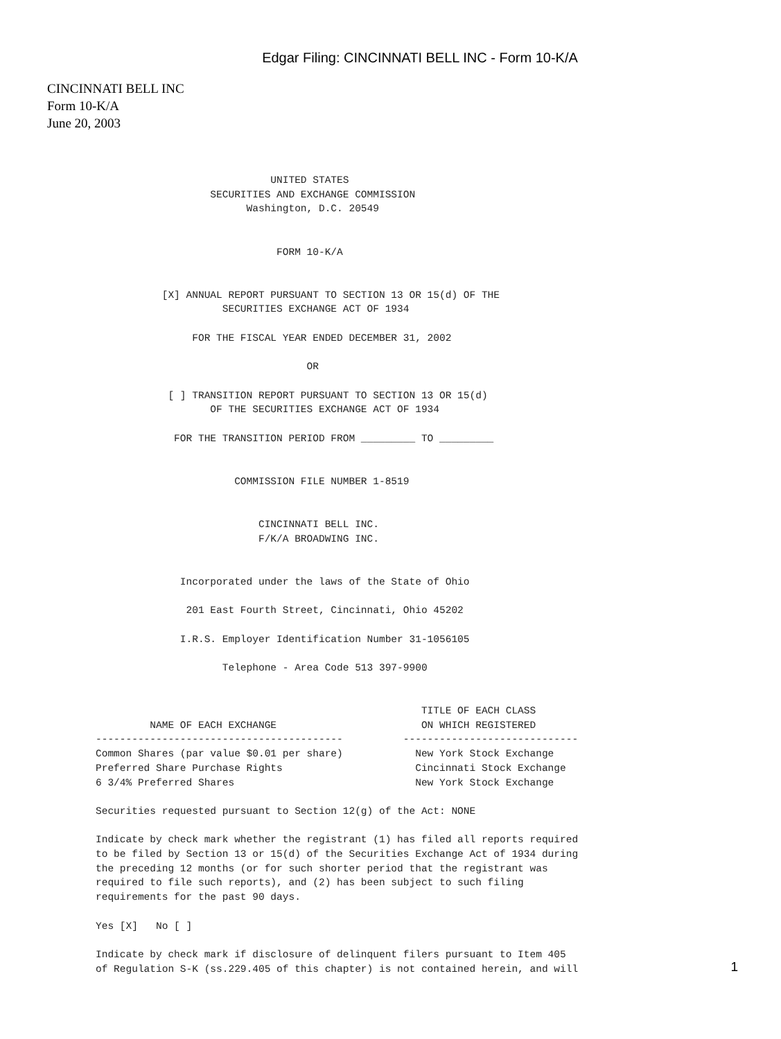Edgar Filing: CINCINNATI BELL INC - Form 10-K/A
CINCINNATI BELL INC
Form 10-K/A
June 20, 2003
                             UNITED STATES
                   SECURITIES AND EXCHANGE COMMISSION
                         Washington, D.C. 20549


                              FORM 10-K/A


           [X] ANNUAL REPORT PURSUANT TO SECTION 13 OR 15(d) OF THE
                     SECURITIES EXCHANGE ACT OF 1934

                FOR THE FISCAL YEAR ENDED DECEMBER 31, 2002

                                   OR

            [ ] TRANSITION REPORT PURSUANT TO SECTION 13 OR 15(d)
                   OF THE SECURITIES EXCHANGE ACT OF 1934

             FOR THE TRANSITION PERIOD FROM _________ TO _________


                       COMMISSION FILE NUMBER 1-8519


                           CINCINNATI BELL INC.
                           F/K/A BROADWING INC.


              Incorporated under the laws of the State of Ohio

               201 East Fourth Street, Cincinnati, Ohio 45202

              I.R.S. Employer Identification Number 31-1056105

                     Telephone - Area Code 513 397-9900


                                                      TITLE OF EACH CLASS
         NAME OF EACH EXCHANGE                        ON WHICH REGISTERED
-----------------------------------------          -----------------------------
Common Shares (par value $0.01 per share)            New York Stock Exchange
Preferred Share Purchase Rights                      Cincinnati Stock Exchange
6 3/4% Preferred Shares                              New York Stock Exchange

Securities requested pursuant to Section 12(g) of the Act: NONE

Indicate by check mark whether the registrant (1) has filed all reports required
to be filed by Section 13 or 15(d) of the Securities Exchange Act of 1934 during
the preceding 12 months (or for such shorter period that the registrant was
required to file such reports), and (2) has been subject to such filing
requirements for the past 90 days.

Yes [X]   No [ ]

Indicate by check mark if disclosure of delinquent filers pursuant to Item 405
of Regulation S-K (ss.229.405 of this chapter) is not contained herein, and will
1